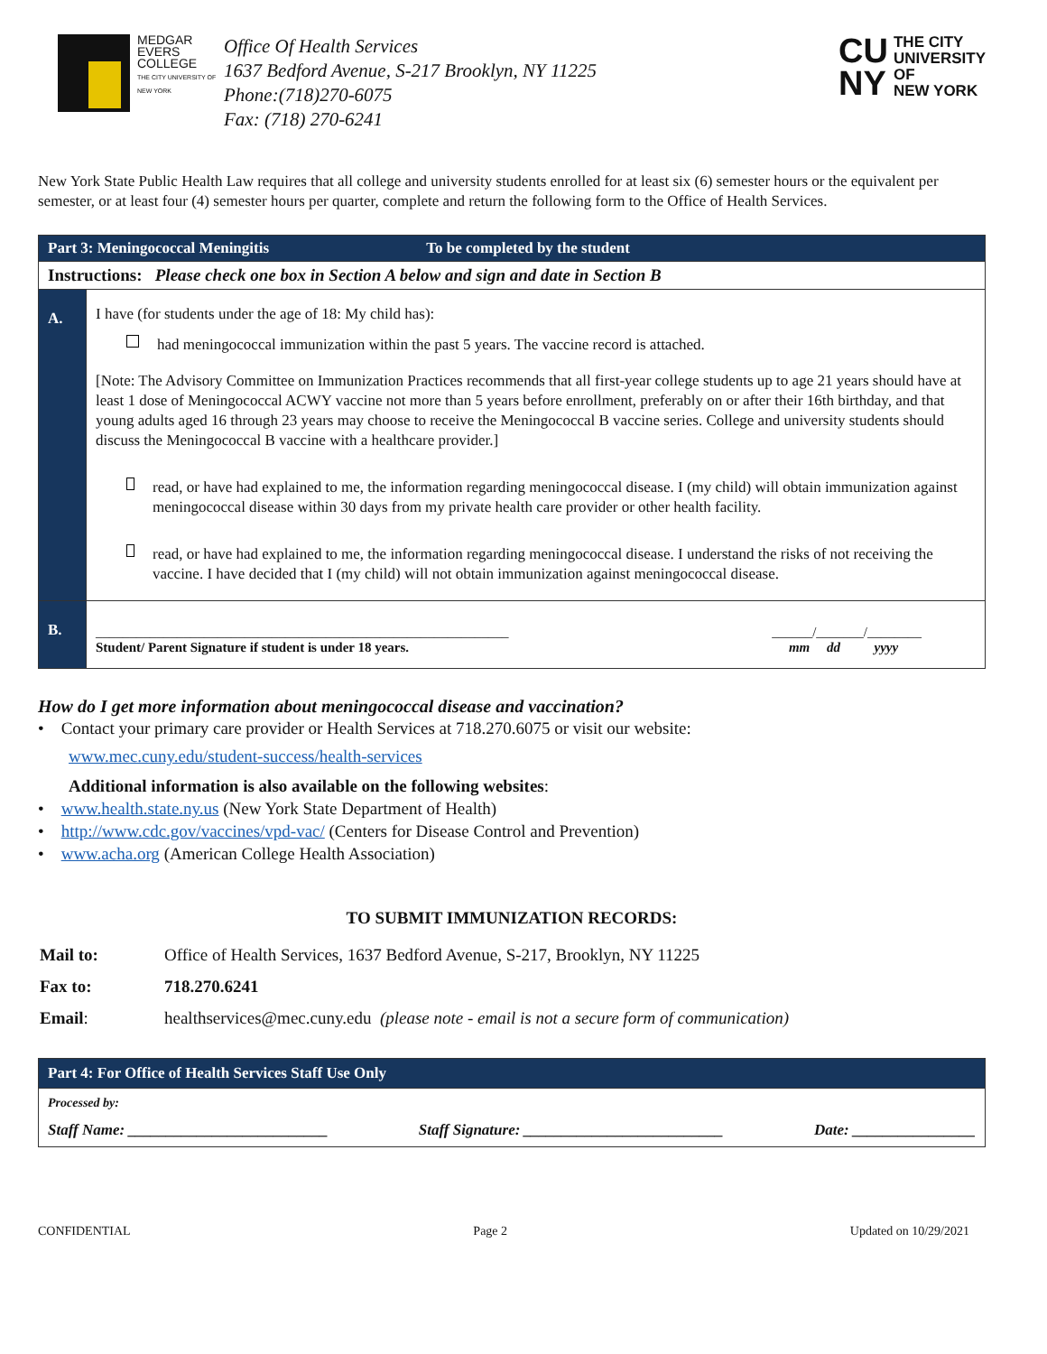MEDGAR EVERS COLLEGE
THE CITY UNIVERSITY OF NEW YORK
Office Of Health Services
1637 Bedford Avenue, S-217 Brooklyn, NY 11225
Phone:(718)270-6075
Fax: (718) 270-6241
CU
NY
THE CITY
UNIVERSITY
OF
NEW YORK
New York State Public Health Law requires that all college and university students enrolled for at least six (6) semester hours or the equivalent per semester, or at least four (4) semester hours per quarter, complete and return the following form to the Office of Health Services.
| Part 3: Meningococcal Meningitis To be completed by the student | |
| Instructions: Please check one box in Section A below and sign and date in Section B | |
| A. | I have (for students under the age of 18: My child has): had meningococcal immunization within the past 5 years. The vaccine record is attached. [Note: The Advisory Committee on Immunization Practices recommends that all first-year college students up to age 21 years should have at least 1 dose of Meningococcal ACWY vaccine not more than 5 years before enrollment, preferably on or after their 16th birthday, and that young adults aged 16 through 23 years may choose to receive the Meningococcal B vaccine series. College and university students should discuss the Meningococcal B vaccine with a healthcare provider.] read, or have had explained to me, the information regarding meningococcal disease. I (my child) will obtain immunization against meningococcal disease within 30 days from my private health care provider or other health facility. read, or have had explained to me, the information regarding meningococcal disease. I understand the risks of not receiving the vaccine. I have decided that I (my child) will not obtain immunization against meningococcal disease. |
| B. | _____________________________________________________________ Student/ Parent Signature if student is under 18 years. ______/_______/________ mm dd yyyy |
How do I get more information about meningococcal disease and vaccination?
• Contact your primary care provider or Health Services at 718.270.6075 or visit our website:
www.mec.cuny.edu/student-success/health-services
Additional information is also available on the following websites:
• www.health.state.ny.us (New York State Department of Health)
• http://www.cdc.gov/vaccines/vpd-vac/ (Centers for Disease Control and Prevention)
• www.acha.org (American College Health Association)
TO SUBMIT IMMUNIZATION RECORDS:
| Mail to: | Office of Health Services, 1637 Bedford Avenue, S-217, Brooklyn, NY 11225 |
| Fax to: | 718.270.6241 |
| Email : | healthservices@mec.cuny.edu (please note - email is not a secure form of communication) |
| Part 4: For Office of Health Services Staff Use Only |
| Processed by: Staff Name: __________________________ Staff Signature: __________________________ Date: ________________ |
CONFIDENTIAL Page 2 Updated on 10/29/2021